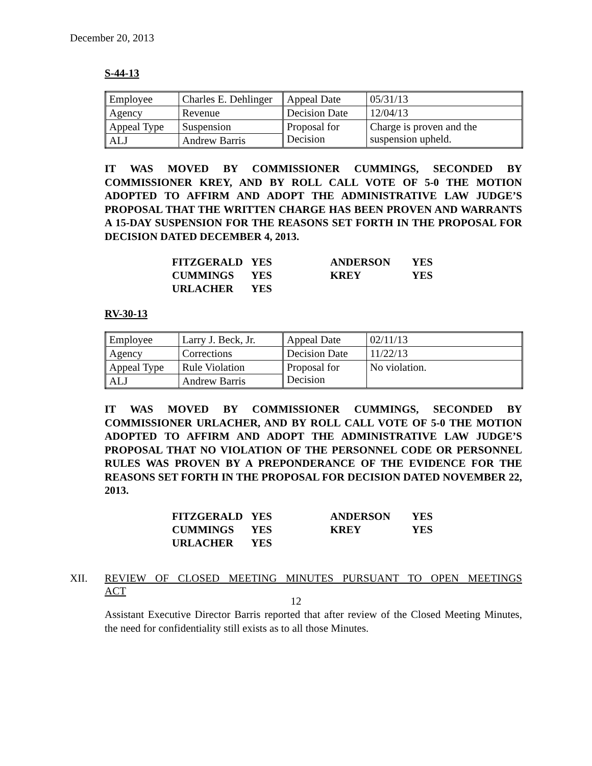December 20, 2013
S-44-13
| Employee | Charles E. Dehlinger | Appeal Date | 05/31/13 |
| Agency | Revenue | Decision Date | 12/04/13 |
| Appeal Type | Suspension | Proposal for Decision | Charge is proven and the suspension upheld. |
| ALJ | Andrew Barris | | |
IT WAS MOVED BY COMMISSIONER CUMMINGS, SECONDED BY COMMISSIONER KREY, AND BY ROLL CALL VOTE OF 5-0 THE MOTION ADOPTED TO AFFIRM AND ADOPT THE ADMINISTRATIVE LAW JUDGE’S PROPOSAL THAT THE WRITTEN CHARGE HAS BEEN PROVEN AND WARRANTS A 15-DAY SUSPENSION FOR THE REASONS SET FORTH IN THE PROPOSAL FOR DECISION DATED DECEMBER 4, 2013.
| FITZGERALD | YES | ANDERSON | YES |
| CUMMINGS | YES | KREY | YES |
| URLACHER | YES | | |
RV-30-13
| Employee | Larry J. Beck, Jr. | Appeal Date | 02/11/13 |
| Agency | Corrections | Decision Date | 11/22/13 |
| Appeal Type | Rule Violation | Proposal for Decision | No violation. |
| ALJ | Andrew Barris | | |
IT WAS MOVED BY COMMISSIONER CUMMINGS, SECONDED BY COMMISSIONER URLACHER, AND BY ROLL CALL VOTE OF 5-0 THE MOTION ADOPTED TO AFFIRM AND ADOPT THE ADMINISTRATIVE LAW JUDGE’S PROPOSAL THAT NO VIOLATION OF THE PERSONNEL CODE OR PERSONNEL RULES WAS PROVEN BY A PREPONDERANCE OF THE EVIDENCE FOR THE REASONS SET FORTH IN THE PROPOSAL FOR DECISION DATED NOVEMBER 22, 2013.
| FITZGERALD | YES | ANDERSON | YES |
| CUMMINGS | YES | KREY | YES |
| URLACHER | YES | | |
XII. REVIEW OF CLOSED MEETING MINUTES PURSUANT TO OPEN MEETINGS
ACT
Assistant Executive Director Barris reported that after review of the Closed Meeting Minutes, the need for confidentiality still exists as to all those Minutes.
12